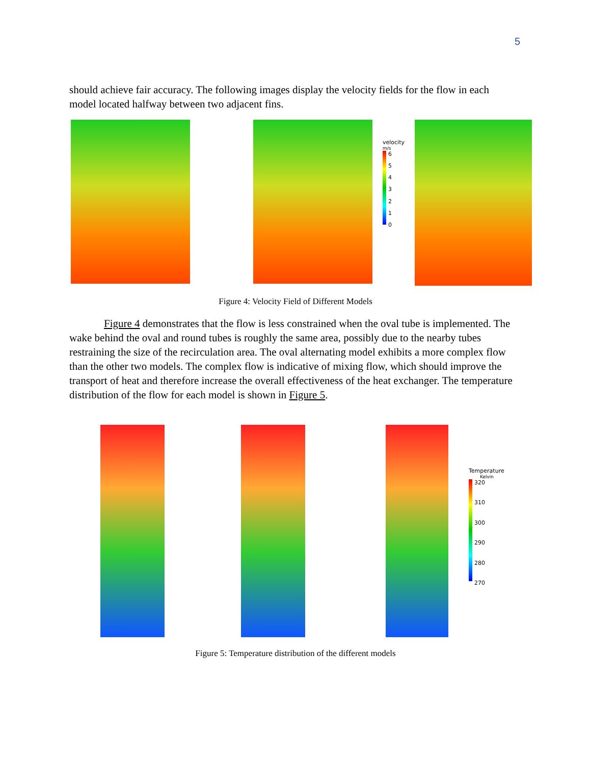5
should achieve fair accuracy. The following images display the velocity fields for the flow in each model located halfway between two adjacent fins.
velocity
m/s
6543210
Figure 4: Velocity Field of Different Models
Figure 4 demonstrates that the flow is less constrained when the oval tube is implemented. The wake behind the oval and round tubes is roughly the same area, possibly due to the nearby tubes restraining the size of the recirculation area. The oval alternating model exhibits a more complex flow than the other two models. The complex flow is indicative of mixing flow, which should improve the transport of heat and therefore increase the overall effectiveness of the heat exchanger. The temperature distribution of the flow for each model is shown in Figure 5.
Temperature
Kelvin
320
310
300
290
280
270
Figure 5: Temperature distribution of the different models